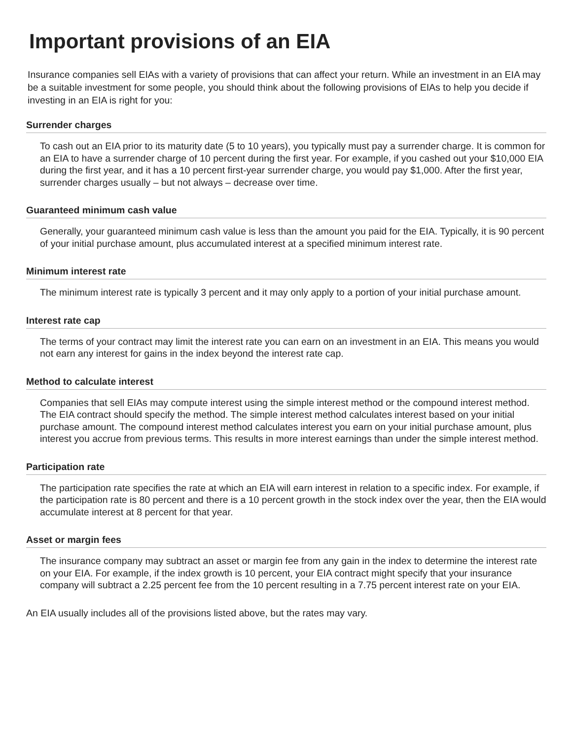Important provisions of an EIA
Insurance companies sell EIAs with a variety of provisions that can affect your return. While an investment in an EIA may be a suitable investment for some people, you should think about the following provisions of EIAs to help you decide if investing in an EIA is right for you:
Surrender charges
To cash out an EIA prior to its maturity date (5 to 10 years), you typically must pay a surrender charge. It is common for an EIA to have a surrender charge of 10 percent during the first year. For example, if you cashed out your $10,000 EIA during the first year, and it has a 10 percent first-year surrender charge, you would pay $1,000. After the first year, surrender charges usually – but not always – decrease over time.
Guaranteed minimum cash value
Generally, your guaranteed minimum cash value is less than the amount you paid for the EIA. Typically, it is 90 percent of your initial purchase amount, plus accumulated interest at a specified minimum interest rate.
Minimum interest rate
The minimum interest rate is typically 3 percent and it may only apply to a portion of your initial purchase amount.
Interest rate cap
The terms of your contract may limit the interest rate you can earn on an investment in an EIA. This means you would not earn any interest for gains in the index beyond the interest rate cap.
Method to calculate interest
Companies that sell EIAs may compute interest using the simple interest method or the compound interest method. The EIA contract should specify the method. The simple interest method calculates interest based on your initial purchase amount. The compound interest method calculates interest you earn on your initial purchase amount, plus interest you accrue from previous terms. This results in more interest earnings than under the simple interest method.
Participation rate
The participation rate specifies the rate at which an EIA will earn interest in relation to a specific index. For example, if the participation rate is 80 percent and there is a 10 percent growth in the stock index over the year, then the EIA would accumulate interest at 8 percent for that year.
Asset or margin fees
The insurance company may subtract an asset or margin fee from any gain in the index to determine the interest rate on your EIA. For example, if the index growth is 10 percent, your EIA contract might specify that your insurance company will subtract a 2.25 percent fee from the 10 percent resulting in a 7.75 percent interest rate on your EIA.
An EIA usually includes all of the provisions listed above, but the rates may vary.